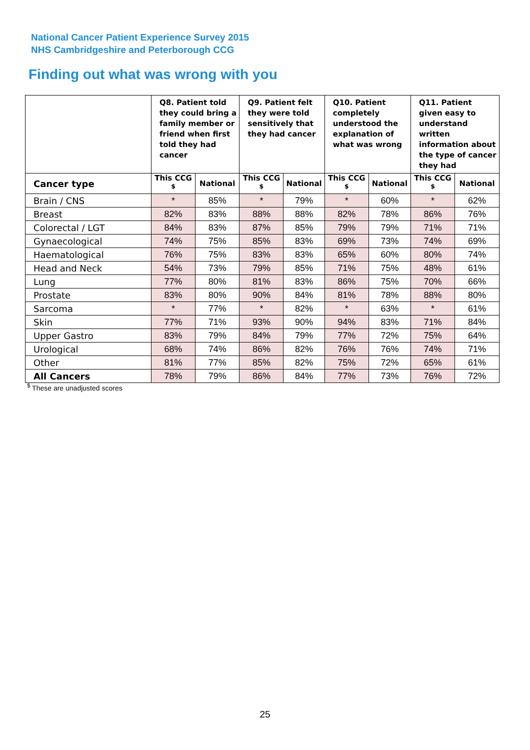National Cancer Patient Experience Survey 2015
NHS Cambridgeshire and Peterborough CCG
Finding out what was wrong with you
| | Q8. Patient told they could bring a family member or friend when first told they had cancer | | Q9. Patient felt they were told sensitively that they had cancer | | Q10. Patient completely understood the explanation of what was wrong | | Q11. Patient given easy to understand written information about the type of cancer they had | |
| --- | --- | --- | --- | --- | --- | --- | --- | --- |
| Cancer type | This CCG <sup>$</sup> | National | This CCG <sup>$</sup> | National | This CCG <sup>$</sup> | National | This CCG <sup>$</sup> | National |
| Brain / CNS | * | 85% | * | 79% | * | 60% | * | 62% |
| Breast | 82% | 83% | 88% | 88% | 82% | 78% | 86% | 76% |
| Colorectal / LGT | 84% | 83% | 87% | 85% | 79% | 79% | 71% | 71% |
| Gynaecological | 74% | 75% | 85% | 83% | 69% | 73% | 74% | 69% |
| Haematological | 76% | 75% | 83% | 83% | 65% | 60% | 80% | 74% |
| Head and Neck | 54% | 73% | 79% | 85% | 71% | 75% | 48% | 61% |
| Lung | 77% | 80% | 81% | 83% | 86% | 75% | 70% | 66% |
| Prostate | 83% | 80% | 90% | 84% | 81% | 78% | 88% | 80% |
| Sarcoma | * | 77% | * | 82% | * | 63% | * | 61% |
| Skin | 77% | 71% | 93% | 90% | 94% | 83% | 71% | 84% |
| Upper Gastro | 83% | 79% | 84% | 79% | 77% | 72% | 75% | 64% |
| Urological | 68% | 74% | 86% | 82% | 76% | 76% | 74% | 71% |
| Other | 81% | 77% | 85% | 82% | 75% | 72% | 65% | 61% |
| All Cancers | 78% | 79% | 86% | 84% | 77% | 73% | 76% | 72% |
<sup>$</sup> These are unadjusted scores
25